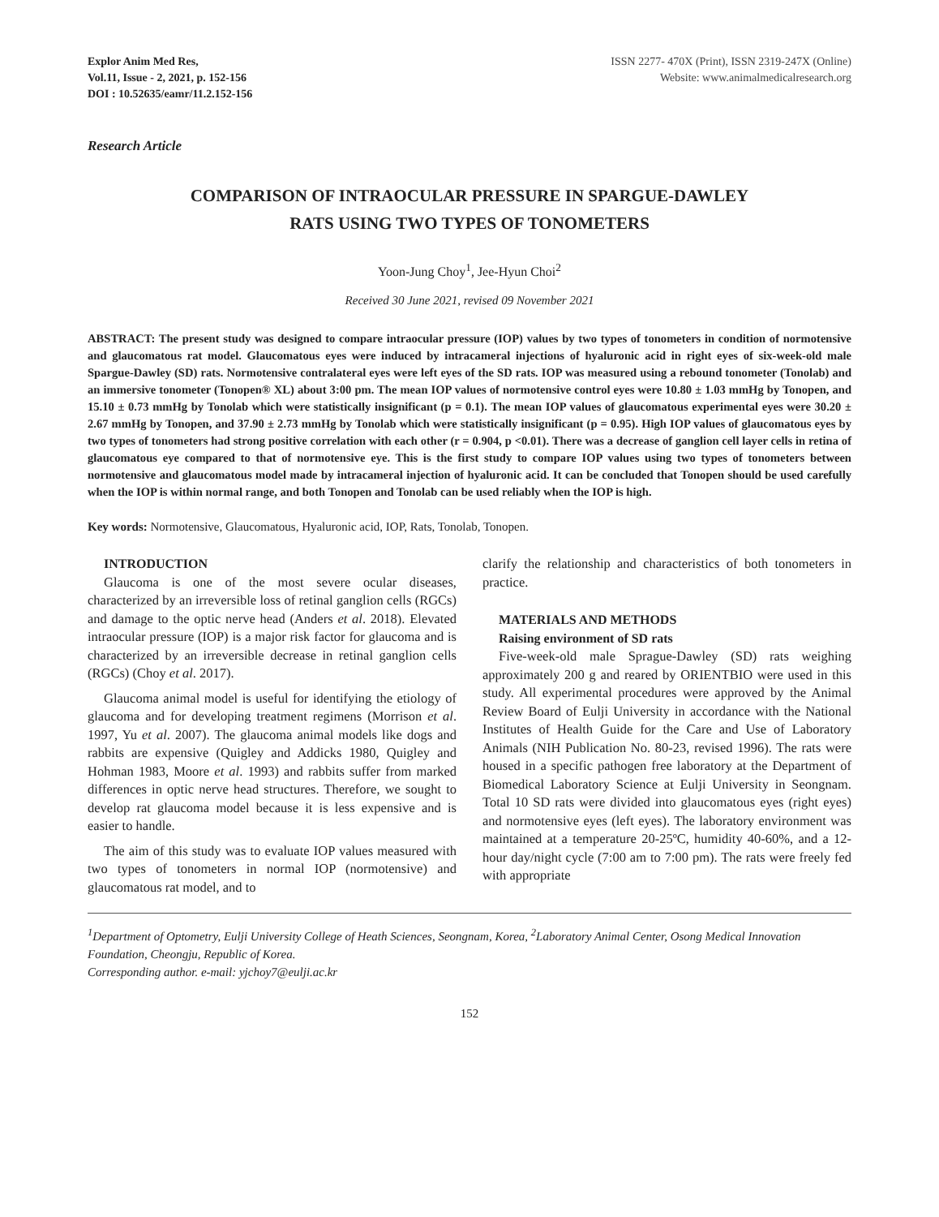Explor Anim Med Res,
Vol.11, Issue - 2, 2021, p. 152-156
DOI : 10.52635/eamr/11.2.152-156
ISSN 2277- 470X (Print), ISSN 2319-247X (Online)
Website: www.animalmedicalresearch.org
Research Article
COMPARISON OF INTRAOCULAR PRESSURE IN SPARGUE-DAWLEY
RATS USING TWO TYPES OF TONOMETERS
Yoon-Jung Choy<sup>1</sup>, Jee-Hyun Choi<sup>2</sup>
Received 30 June 2021, revised 09 November 2021
ABSTRACT: The present study was designed to compare intraocular pressure (IOP) values by two types of tonometers in condition of normotensive and glaucomatous rat model. Glaucomatous eyes were induced by intracameral injections of hyaluronic acid in right eyes of six-week-old male Spargue-Dawley (SD) rats. Normotensive contralateral eyes were left eyes of the SD rats. IOP was measured using a rebound tonometer (Tonolab) and an immersive tonometer (Tonopen® XL) about 3:00 pm. The mean IOP values of normotensive control eyes were 10.80 ± 1.03 mmHg by Tonopen, and 15.10 ± 0.73 mmHg by Tonolab which were statistically insignificant (p = 0.1). The mean IOP values of glaucomatous experimental eyes were 30.20 ± 2.67 mmHg by Tonopen, and 37.90 ± 2.73 mmHg by Tonolab which were statistically insignificant (p = 0.95). High IOP values of glaucomatous eyes by two types of tonometers had strong positive correlation with each other (r = 0.904, p <0.01). There was a decrease of ganglion cell layer cells in retina of glaucomatous eye compared to that of normotensive eye. This is the first study to compare IOP values using two types of tonometers between normotensive and glaucomatous model made by intracameral injection of hyaluronic acid. It can be concluded that Tonopen should be used carefully when the IOP is within normal range, and both Tonopen and Tonolab can be used reliably when the IOP is high.
Key words: Normotensive, Glaucomatous, Hyaluronic acid, IOP, Rats, Tonolab, Tonopen.
INTRODUCTION
Glaucoma is one of the most severe ocular diseases, characterized by an irreversible loss of retinal ganglion cells (RGCs) and damage to the optic nerve head (Anders et al. 2018). Elevated intraocular pressure (IOP) is a major risk factor for glaucoma and is characterized by an irreversible decrease in retinal ganglion cells (RGCs) (Choy et al. 2017).
Glaucoma animal model is useful for identifying the etiology of glaucoma and for developing treatment regimens (Morrison et al. 1997, Yu et al. 2007). The glaucoma animal models like dogs and rabbits are expensive (Quigley and Addicks 1980, Quigley and Hohman 1983, Moore et al. 1993) and rabbits suffer from marked differences in optic nerve head structures. Therefore, we sought to develop rat glaucoma model because it is less expensive and is easier to handle.
The aim of this study was to evaluate IOP values measured with two types of tonometers in normal IOP (normotensive) and glaucomatous rat model, and to
clarify the relationship and characteristics of both tonometers in practice.
MATERIALS AND METHODS
Raising environment of SD rats
Five-week-old male Sprague-Dawley (SD) rats weighing approximately 200 g and reared by ORIENTBIO were used in this study. All experimental procedures were approved by the Animal Review Board of Eulji University in accordance with the National Institutes of Health Guide for the Care and Use of Laboratory Animals (NIH Publication No. 80-23, revised 1996). The rats were housed in a specific pathogen free laboratory at the Department of Biomedical Laboratory Science at Eulji University in Seongnam. Total 10 SD rats were divided into glaucomatous eyes (right eyes) and normotensive eyes (left eyes). The laboratory environment was maintained at a temperature 20-25ºC, humidity 40-60%, and a 12-hour day/night cycle (7:00 am to 7:00 pm). The rats were freely fed with appropriate
<sup>1</sup> Department of Optometry, Eulji University College of Heath Sciences, Seongnam, Korea, <sup>2</sup>Laboratory Animal Center, Osong Medical Innovation Foundation, Cheongju, Republic of Korea.
Corresponding author. e-mail: yjchoy7@eulji.ac.kr
152